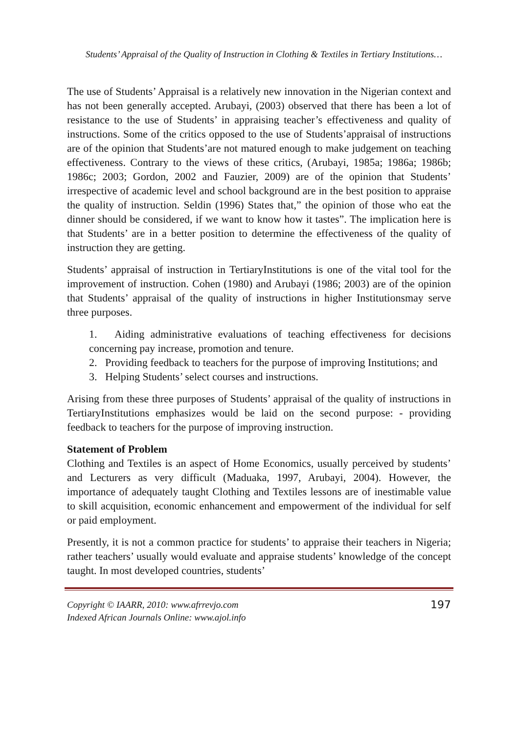Students’ Appraisal of the Quality of Instruction in Clothing & Textiles in Tertiary Institutions…
The use of Students’ Appraisal is a relatively new innovation in the Nigerian context and has not been generally accepted. Arubayi, (2003) observed that there has been a lot of resistance to the use of Students’ in appraising teacher’s effectiveness and quality of instructions. Some of the critics opposed to the use of Students’appraisal of instructions are of the opinion that Students’are not matured enough to make judgement on teaching effectiveness. Contrary to the views of these critics, (Arubayi, 1985a; 1986a; 1986b; 1986c; 2003; Gordon, 2002 and Fauzier, 2009) are of the opinion that Students’ irrespective of academic level and school background are in the best position to appraise the quality of instruction. Seldin (1996) States that,” the opinion of those who eat the dinner should be considered, if we want to know how it tastes”. The implication here is that Students’ are in a better position to determine the effectiveness of the quality of instruction they are getting.
Students’ appraisal of instruction in TertiaryInstitutions is one of the vital tool for the improvement of instruction. Cohen (1980) and Arubayi (1986; 2003) are of the opinion that Students’ appraisal of the quality of instructions in higher Institutionsmay serve three purposes.
1. Aiding administrative evaluations of teaching effectiveness for decisions concerning pay increase, promotion and tenure.
2. Providing feedback to teachers for the purpose of improving Institutions; and
3. Helping Students’ select courses and instructions.
Arising from these three purposes of Students’ appraisal of the quality of instructions in TertiaryInstitutions emphasizes would be laid on the second purpose: - providing feedback to teachers for the purpose of improving instruction.
Statement of Problem
Clothing and Textiles is an aspect of Home Economics, usually perceived by students’ and Lecturers as very difficult (Maduaka, 1997, Arubayi, 2004). However, the importance of adequately taught Clothing and Textiles lessons are of inestimable value to skill acquisition, economic enhancement and empowerment of the individual for self or paid employment.
Presently, it is not a common practice for students’ to appraise their teachers in Nigeria; rather teachers’ usually would evaluate and appraise students’ knowledge of the concept taught. In most developed countries, students’
Copyright © IAARR, 2010: www.afrrevjo.com
Indexed African Journals Online: www.ajol.info
197